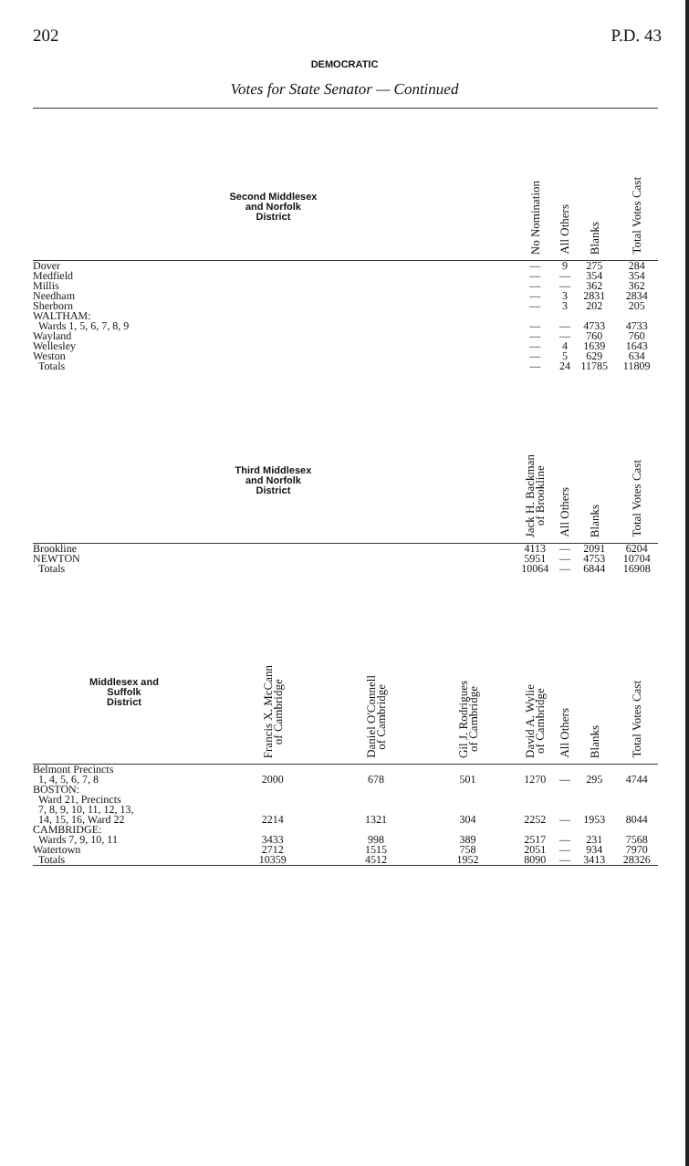202 P.D. 43
DEMOCRATIC
Votes for State Senator — Continued
| Second Middlesex and Norfolk District | | | | No Nomination | All Others | Blanks | Total Votes Cast |
| --- | --- | --- | --- | --- | --- | --- | --- |
| Dover | | | | — | 9 | 275 | 284 |
| Medfield | | | | — | — | 354 | 354 |
| Millis | | | | — | — | 362 | 362 |
| Needham | | | | — | 3 | 2831 | 2834 |
| Sherborn | | | | — | 3 | 202 | 205 |
| WALTHAM: | | | | | | | |
| Wards 1, 5, 6, 7, 8, 9 | | | | — | — | 4733 | 4733 |
| Wayland | | | | — | — | 760 | 760 |
| Wellesley | | | | — | 4 | 1639 | 1643 |
| Weston | | | | — | 5 | 629 | 634 |
| Totals | | | | — | 24 | 11785 | 11809 |
| Third Middlesex and Norfolk District | | | | Jack H. Backman of Brookline | All Others | Blanks | Total Votes Cast |
| Brookline | | | | 4113 | — | 2091 | 6204 |
| NEWTON | | | | 5951 | — | 4753 | 10704 |
| Totals | | | | 10064 | — | 6844 | 16908 |
| Middlesex and Suffolk District | Francis X. McCann of Cambridge | Daniel O'Connell of Cambridge | Gil J. Rodrigues of Cambridge | David A. Wylie of Cambridge | All Others | Blanks | Total Votes Cast |
| Belmont Precincts 1, 4, 5, 6, 7, 8 | 2000 | 678 | 501 | 1270 | — | 295 | 4744 |
| BOSTON: Ward 21, Precincts 7, 8, 9, 10, 11, 12, 13, 14, 15, 16, Ward 22 | 2214 | 1321 | 304 | 2252 | — | 1953 | 8044 |
| CAMBRIDGE: Wards 7, 9, 10, 11 | 3433 | 998 | 389 | 2517 | — | 231 | 7568 |
| Watertown | 2712 | 1515 | 758 | 2051 | — | 934 | 7970 |
| Totals | 10359 | 4512 | 1952 | 8090 | — | 3413 | 28326 |